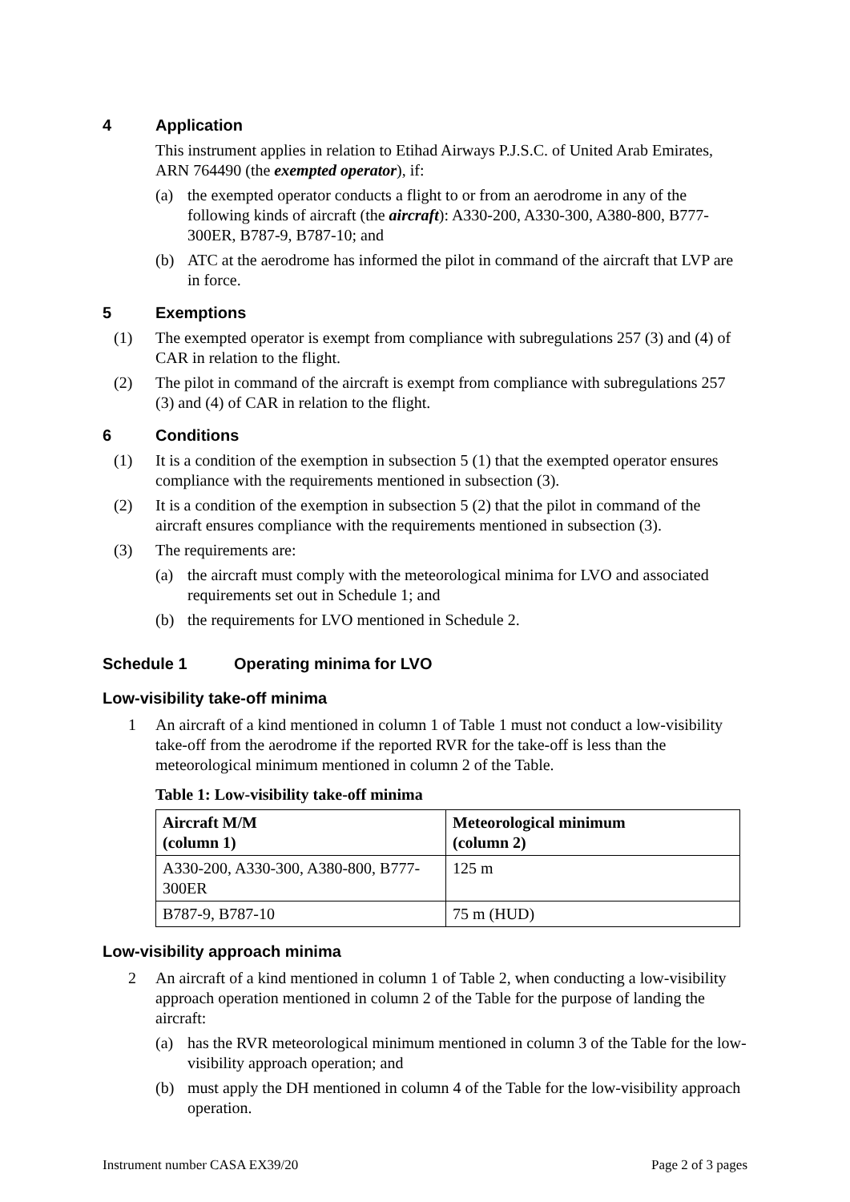4 Application
This instrument applies in relation to Etihad Airways P.J.S.C. of United Arab Emirates, ARN 764490 (the exempted operator), if:
(a) the exempted operator conducts a flight to or from an aerodrome in any of the following kinds of aircraft (the aircraft): A330-200, A330-300, A380-800, B777-300ER, B787-9, B787-10; and
(b) ATC at the aerodrome has informed the pilot in command of the aircraft that LVP are in force.
5 Exemptions
(1) The exempted operator is exempt from compliance with subregulations 257 (3) and (4) of CAR in relation to the flight.
(2) The pilot in command of the aircraft is exempt from compliance with subregulations 257 (3) and (4) of CAR in relation to the flight.
6 Conditions
(1) It is a condition of the exemption in subsection 5 (1) that the exempted operator ensures compliance with the requirements mentioned in subsection (3).
(2) It is a condition of the exemption in subsection 5 (2) that the pilot in command of the aircraft ensures compliance with the requirements mentioned in subsection (3).
(3) The requirements are:
(a) the aircraft must comply with the meteorological minima for LVO and associated requirements set out in Schedule 1; and
(b) the requirements for LVO mentioned in Schedule 2.
Schedule 1 Operating minima for LVO
Low-visibility take-off minima
1 An aircraft of a kind mentioned in column 1 of Table 1 must not conduct a low-visibility take-off from the aerodrome if the reported RVR for the take-off is less than the meteorological minimum mentioned in column 2 of the Table.
Table 1: Low-visibility take-off minima
| Aircraft M/M (column 1) | Meteorological minimum (column 2) |
| --- | --- |
| A330-200, A330-300, A380-800, B777-300ER | 125 m |
| B787-9, B787-10 | 75 m (HUD) |
Low-visibility approach minima
2 An aircraft of a kind mentioned in column 1 of Table 2, when conducting a low-visibility approach operation mentioned in column 2 of the Table for the purpose of landing the aircraft:
(a) has the RVR meteorological minimum mentioned in column 3 of the Table for the low-visibility approach operation; and
(b) must apply the DH mentioned in column 4 of the Table for the low-visibility approach operation.
Instrument number CASA EX39/20 Page 2 of 3 pages